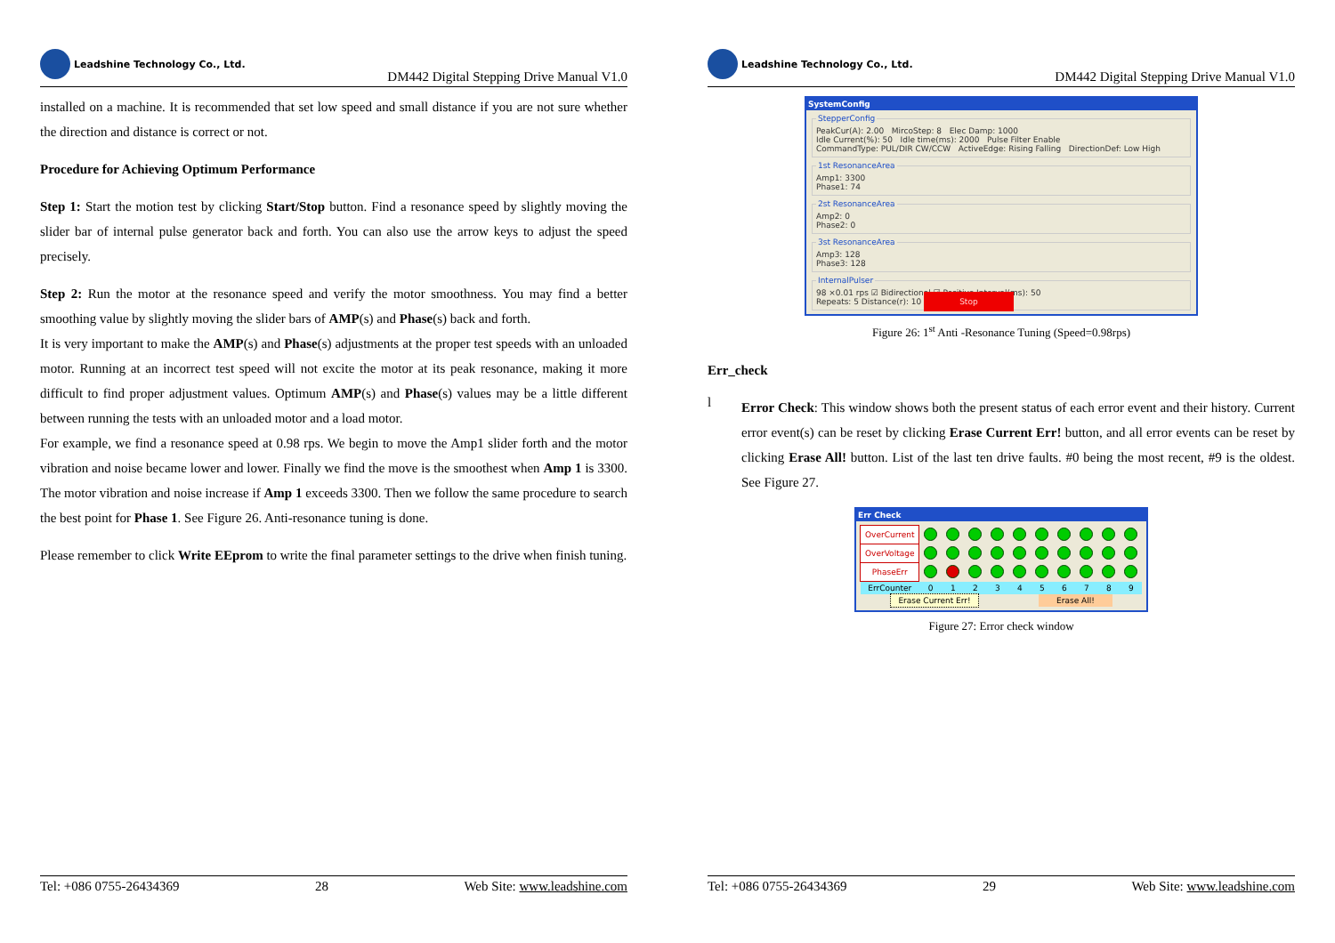Leadshine Technology Co., Ltd.
DM442 Digital Stepping Drive Manual V1.0
installed on a machine. It is recommended that set low speed and small distance if you are not sure whether the direction and distance is correct or not.
Procedure for Achieving Optimum Performance
Step 1: Start the motion test by clicking Start/Stop button. Find a resonance speed by slightly moving the slider bar of internal pulse generator back and forth. You can also use the arrow keys to adjust the speed precisely.
Step 2: Run the motor at the resonance speed and verify the motor smoothness. You may find a better smoothing value by slightly moving the slider bars of AMP(s) and Phase(s) back and forth.
It is very important to make the AMP(s) and Phase(s) adjustments at the proper test speeds with an unloaded motor. Running at an incorrect test speed will not excite the motor at its peak resonance, making it more difficult to find proper adjustment values. Optimum AMP(s) and Phase(s) values may be a little different between running the tests with an unloaded motor and a load motor.
For example, we find a resonance speed at 0.98 rps. We begin to move the Amp1 slider forth and the motor vibration and noise became lower and lower. Finally we find the move is the smoothest when Amp 1 is 3300. The motor vibration and noise increase if Amp 1 exceeds 3300. Then we follow the same procedure to search the best point for Phase 1. See Figure 26. Anti-resonance tuning is done.
Please remember to click Write EEprom to write the final parameter settings to the drive when finish tuning.
Tel: +086 0755-26434369 28 Web Site: www.leadshine.com
Leadshine Technology Co., Ltd.
DM442 Digital Stepping Drive Manual V1.0
SystemConfig
StepperConfigPeakCur(A): 2.00 MircoStep: 8 Elec Damp: 1000
Idle Current(%): 50 Idle time(ms): 2000 Pulse Filter Enable
CommandType: PUL/DIR CW/CCW ActiveEdge: Rising Falling DirectionDef: Low High 1st ResonanceAreaAmp1: 3300
Phase1: 74 2st ResonanceAreaAmp2: 0
Phase2: 0 3st ResonanceAreaAmp3: 128
Phase3: 128 InternalPulser98 ×0.01 rps ☑ Bidirectional ☑ Positive Interval(ms): 50
Repeats: 5 Distance(r): 10 Stop
Figure 26: 1<sup>st</sup> Anti -Resonance Tuning (Speed=0.98rps)
Err_check
l
Error Check: This window shows both the present status of each error event and their history. Current error event(s) can be reset by clicking Erase Current Err! button, and all error events can be reset by clicking Erase All! button. List of the last ten drive faults. #0 being the most recent, #9 is the oldest. See Figure 27.
Err Check
| OverCurrent | | | | | | | | | | |
| OverVoltage | | | | | | | | | | |
| PhaseErr | | | | | | | | | | |
| ErrCounter | 0 | 1 | 2 | 3 | 4 | 5 | 6 | 7 | 8 | 9 |
| Erase Current Err! | | | | | Erase All! | | | | | |
Figure 27: Error check window
Tel: +086 0755-26434369 29 Web Site: www.leadshine.com